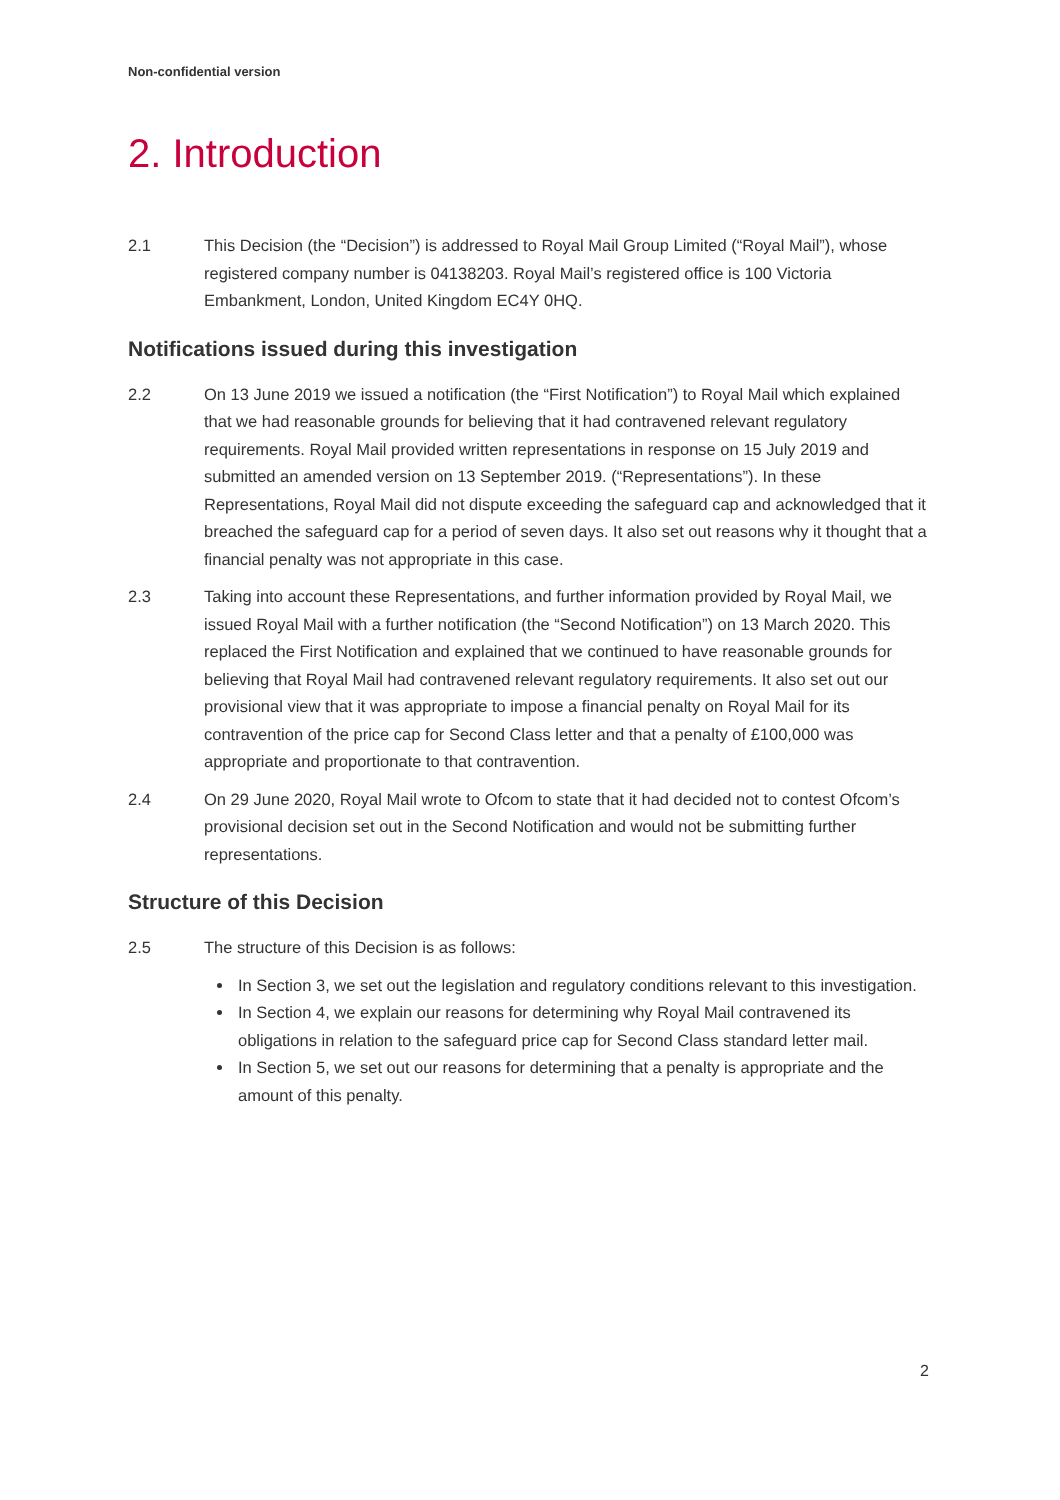Non-confidential version
2. Introduction
2.1 This Decision (the “Decision”) is addressed to Royal Mail Group Limited (“Royal Mail”), whose registered company number is 04138203. Royal Mail’s registered office is 100 Victoria Embankment, London, United Kingdom EC4Y 0HQ.
Notifications issued during this investigation
2.2 On 13 June 2019 we issued a notification (the “First Notification”) to Royal Mail which explained that we had reasonable grounds for believing that it had contravened relevant regulatory requirements. Royal Mail provided written representations in response on 15 July 2019 and submitted an amended version on 13 September 2019. (“Representations”). In these Representations, Royal Mail did not dispute exceeding the safeguard cap and acknowledged that it breached the safeguard cap for a period of seven days. It also set out reasons why it thought that a financial penalty was not appropriate in this case.
2.3 Taking into account these Representations, and further information provided by Royal Mail, we issued Royal Mail with a further notification (the “Second Notification”) on 13 March 2020. This replaced the First Notification and explained that we continued to have reasonable grounds for believing that Royal Mail had contravened relevant regulatory requirements. It also set out our provisional view that it was appropriate to impose a financial penalty on Royal Mail for its contravention of the price cap for Second Class letter and that a penalty of £100,000 was appropriate and proportionate to that contravention.
2.4 On 29 June 2020, Royal Mail wrote to Ofcom to state that it had decided not to contest Ofcom’s provisional decision set out in the Second Notification and would not be submitting further representations.
Structure of this Decision
2.5 The structure of this Decision is as follows:
In Section 3, we set out the legislation and regulatory conditions relevant to this investigation.
In Section 4, we explain our reasons for determining why Royal Mail contravened its obligations in relation to the safeguard price cap for Second Class standard letter mail.
In Section 5, we set out our reasons for determining that a penalty is appropriate and the amount of this penalty.
2